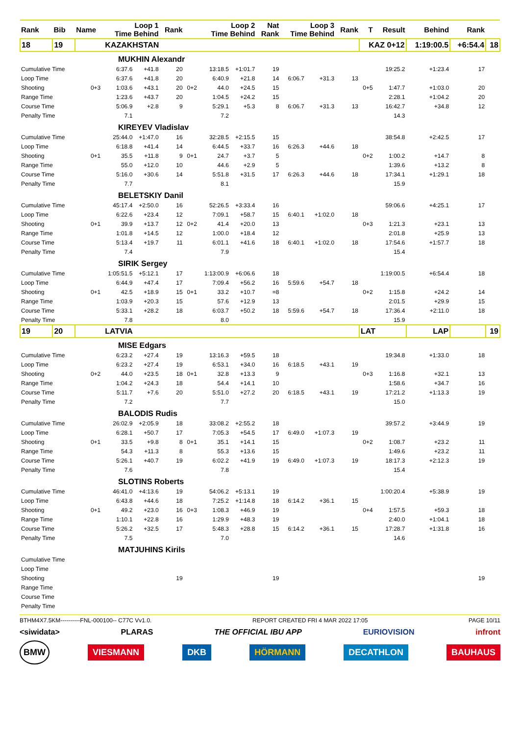| Rank | Bib | Name | Loop 1 Time Behind | | Rank | | Loop 2 Time Behind | | Nat Rank | Loop 3 Time Behind | | Rank | T | Result | Behind | Rank | |
| --- | --- | --- | --- | --- | --- | --- | --- | --- | --- | --- | --- | --- | --- | --- | --- | --- | --- |
| 18 | 19 | KAZAKHSTAN | | | | | | | | | | | KAZ 0+12 | | 1:19:00.5 | +6:54.4 | 18 |
| MUKHIN Alexandr | | | | | | | | | | | | | | | | | |
| Cumulative Time | | | 6:37.6 | +41.8 | 20 | | 13:18.5 | +1:01.7 | 19 | | | | | 19:25.2 | +1:23.4 | 17 | |
| Loop Time | | | 6:37.6 | +41.8 | 20 | | 6:40.9 | +21.8 | 14 | 6:06.7 | +31.3 | 13 | | | | | |
| Shooting | | 0+3 | 1:03.6 | +43.1 | 20 | 0+2 | 44.0 | +24.5 | 15 | | | | 0+5 | 1:47.7 | +1:03.0 | 20 | |
| Range Time | | | 1:23.6 | +43.7 | 20 | | 1:04.5 | +24.2 | 15 | | | | | 2:28.1 | +1:04.2 | 20 | |
| Course Time | | | 5:06.9 | +2.8 | 9 | | 5:29.1 | +5.3 | 8 | 6:06.7 | +31.3 | 13 | | 16:42.7 | +34.8 | 12 | |
| Penalty Time | | | 7.1 | | | | 7.2 | | | | | | | 14.3 | | | |
| KIREYEV Vladislav | | | | | | | | | | | | | | | | | |
| Cumulative Time | | | 25:44.0 | +1:47.0 | 16 | | 32:28.5 | +2:15.5 | 15 | | | | | 38:54.8 | +2:42.5 | 17 | |
| Loop Time | | | 6:18.8 | +41.4 | 14 | | 6:44.5 | +33.7 | 16 | 6:26.3 | +44.6 | 18 | | | | | |
| Shooting | | 0+1 | 35.5 | +11.8 | 9 | 0+1 | 24.7 | +3.7 | 5 | | | | 0+2 | 1:00.2 | +14.7 | 8 | |
| Range Time | | | 55.0 | +12.0 | 10 | | 44.6 | +2.9 | 5 | | | | | 1:39.6 | +13.2 | 8 | |
| Course Time | | | 5:16.0 | +30.6 | 14 | | 5:51.8 | +31.5 | 17 | 6:26.3 | +44.6 | 18 | | 17:34.1 | +1:29.1 | 18 | |
| Penalty Time | | | 7.7 | | | | 8.1 | | | | | | | 15.9 | | | |
| BELETSKIY Danil | | | | | | | | | | | | | | | | | |
| Cumulative Time | | | 45:17.4 | +2:50.0 | 16 | | 52:26.5 | +3:33.4 | 16 | | | | | 59:06.6 | +4:25.1 | 17 | |
| Loop Time | | | 6:22.6 | +23.4 | 12 | | 7:09.1 | +58.7 | 15 | 6:40.1 | +1:02.0 | 18 | | | | | |
| Shooting | | 0+1 | 39.9 | +13.7 | 12 | 0+2 | 41.4 | +20.0 | 13 | | | | 0+3 | 1:21.3 | +23.1 | 13 | |
| Range Time | | | 1:01.8 | +14.5 | 12 | | 1:00.0 | +18.4 | 12 | | | | | 2:01.8 | +25.9 | 13 | |
| Course Time | | | 5:13.4 | +19.7 | 11 | | 6:01.1 | +41.6 | 18 | 6:40.1 | +1:02.0 | 18 | | 17:54.6 | +1:57.7 | 18 | |
| Penalty Time | | | 7.4 | | | | 7.9 | | | | | | | 15.4 | | | |
| SIRIK Sergey | | | | | | | | | | | | | | | | | |
| Cumulative Time | | | 1:05:51.5 | +5:12.1 | 17 | | 1:13:00.9 | +6:06.6 | 18 | | | | | 1:19:00.5 | +6:54.4 | 18 | |
| Loop Time | | | 6:44.9 | +47.4 | 17 | | 7:09.4 | +56.2 | 16 | 5:59.6 | +54.7 | 18 | | | | | |
| Shooting | | 0+1 | 42.5 | +18.9 | 15 | 0+1 | 33.2 | +10.7 | =8 | | | | 0+2 | 1:15.8 | +24.2 | 14 | |
| Range Time | | | 1:03.9 | +20.3 | 15 | | 57.6 | +12.9 | 13 | | | | | 2:01.5 | +29.9 | 15 | |
| Course Time | | | 5:33.1 | +28.2 | 18 | | 6:03.7 | +50.2 | 18 | 5:59.6 | +54.7 | 18 | | 17:36.4 | +2:11.0 | 18 | |
| Penalty Time | | | 7.8 | | | | 8.0 | | | | | | | 15.9 | | | |
| 19 | 20 | LATVIA | | | | | | | | | | | LAT | | LAP | | 19 |
| MISE Edgars | | | | | | | | | | | | | | | | | |
| Cumulative Time | | | 6:23.2 | +27.4 | 19 | | 13:16.3 | +59.5 | 18 | | | | | 19:34.8 | +1:33.0 | 18 | |
| Loop Time | | | 6:23.2 | +27.4 | 19 | | 6:53.1 | +34.0 | 16 | 6:18.5 | +43.1 | 19 | | | | | |
| Shooting | | 0+2 | 44.0 | +23.5 | 18 | 0+1 | 32.8 | +13.3 | 9 | | | | 0+3 | 1:16.8 | +32.1 | 13 | |
| Range Time | | | 1:04.2 | +24.3 | 18 | | 54.4 | +14.1 | 10 | | | | | 1:58.6 | +34.7 | 16 | |
| Course Time | | | 5:11.7 | +7.6 | 20 | | 5:51.0 | +27.2 | 20 | 6:18.5 | +43.1 | 19 | | 17:21.2 | +1:13.3 | 19 | |
| Penalty Time | | | 7.2 | | | | 7.7 | | | | | | | 15.0 | | | |
| BALODIS Rudis | | | | | | | | | | | | | | | | | |
| Cumulative Time | | | 26:02.9 | +2:05.9 | 18 | | 33:08.2 | +2:55.2 | 18 | | | | | 39:57.2 | +3:44.9 | 19 | |
| Loop Time | | | 6:28.1 | +50.7 | 17 | | 7:05.3 | +54.5 | 17 | 6:49.0 | +1:07.3 | 19 | | | | | |
| Shooting | | 0+1 | 33.5 | +9.8 | 8 | 0+1 | 35.1 | +14.1 | 15 | | | | 0+2 | 1:08.7 | +23.2 | 11 | |
| Range Time | | | 54.3 | +11.3 | 8 | | 55.3 | +13.6 | 15 | | | | | 1:49.6 | +23.2 | 11 | |
| Course Time | | | 5:26.1 | +40.7 | 19 | | 6:02.2 | +41.9 | 19 | 6:49.0 | +1:07.3 | 19 | | 18:17.3 | +2:12.3 | 19 | |
| Penalty Time | | | 7.6 | | | | 7.8 | | | | | | | 15.4 | | | |
| SLOTINS Roberts | | | | | | | | | | | | | | | | | |
| Cumulative Time | | | 46:41.0 | +4:13.6 | 19 | | 54:06.2 | +5:13.1 | 19 | | | | | 1:00:20.4 | +5:38.9 | 19 | |
| Loop Time | | | 6:43.8 | +44.6 | 18 | | 7:25.2 | +1:14.8 | 18 | 6:14.2 | +36.1 | 15 | | | | | |
| Shooting | | 0+1 | 49.2 | +23.0 | 16 | 0+3 | 1:08.3 | +46.9 | 19 | | | | 0+4 | 1:57.5 | +59.3 | 18 | |
| Range Time | | | 1:10.1 | +22.8 | 16 | | 1:29.9 | +48.3 | 19 | | | | | 2:40.0 | +1:04.1 | 18 | |
| Course Time | | | 5:26.2 | +32.5 | 17 | | 5:48.3 | +28.8 | 15 | 6:14.2 | +36.1 | 15 | | 17:28.7 | +1:31.8 | 16 | |
| Penalty Time | | | 7.5 | | | | 7.0 | | | | | | | 14.6 | | | |
| MATJUHINS Kirils | | | | | | | | | | | | | | | | | |
| Cumulative Time | | | | | | | | | | | | | | | | | |
| Loop Time | | | | | | | | | | | | | | | | | |
| Shooting | | | | | 19 | | | | 19 | | | | | | | 19 | |
| Range Time | | | | | | | | | | | | | | | | | |
| Course Time | | | | | | | | | | | | | | | | | |
| Penalty Time | | | | | | | | | | | | | | | | | |
BTHM4X7.5KM----------FNL-000100-- C77C Vv1.0. REPORT CREATED FRI 4 MAR 2022 17:05 PAGE 10/11
<siwidata> PLARAS THE OFFICIAL IBU APP EURIOVISION infront
BMW VIESMANN DKB HÖRMANN DECATHLON BAUHAUS